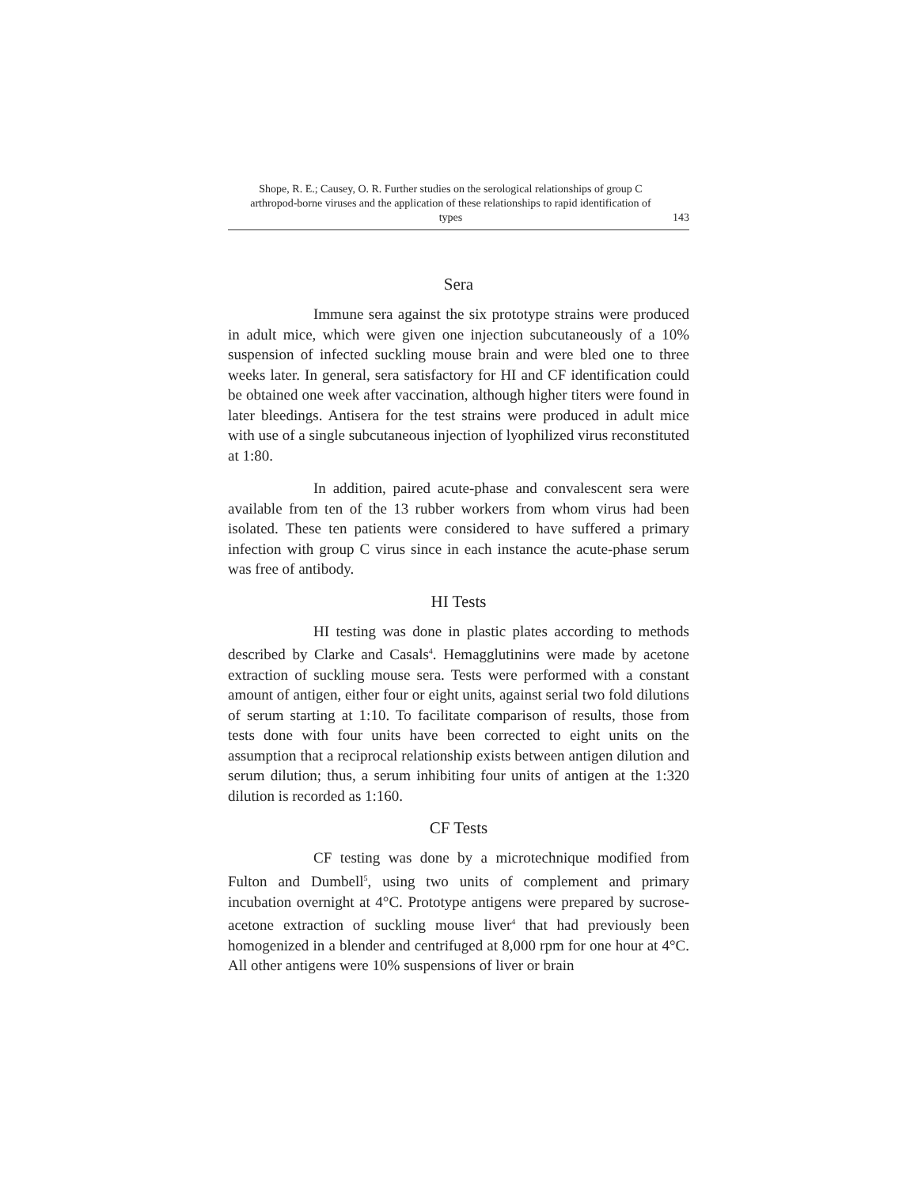Shope, R. E.; Causey, O. R. Further studies on the serological relationships of group C arthropod-borne viruses and the application of these relationships to rapid identification of types
143
Sera
Immune sera against the six prototype strains were produced in adult mice, which were given one injection subcutaneously of a 10% suspension of infected suckling mouse brain and were bled one to three weeks later. In general, sera satisfactory for HI and CF identification could be obtained one week after vaccination, although higher titers were found in later bleedings. Antisera for the test strains were produced in adult mice with use of a single subcutaneous injection of lyophilized virus reconstituted at 1:80.
In addition, paired acute-phase and convalescent sera were available from ten of the 13 rubber workers from whom virus had been isolated. These ten patients were considered to have suffered a primary infection with group C virus since in each instance the acute-phase serum was free of antibody.
HI Tests
HI testing was done in plastic plates according to methods described by Clarke and Casals<sup>4</sup>. Hemagglutinins were made by acetone extraction of suckling mouse sera. Tests were performed with a constant amount of antigen, either four or eight units, against serial two fold dilutions of serum starting at 1:10. To facilitate comparison of results, those from tests done with four units have been corrected to eight units on the assumption that a reciprocal relationship exists between antigen dilution and serum dilution; thus, a serum inhibiting four units of antigen at the 1:320 dilution is recorded as 1:160.
CF Tests
CF testing was done by a microtechnique modified from Fulton and Dumbell<sup>5</sup>, using two units of complement and primary incubation overnight at 4°C. Prototype antigens were prepared by sucrose-acetone extraction of suckling mouse liver<sup>4</sup> that had previously been homogenized in a blender and centrifuged at 8,000 rpm for one hour at 4°C. All other antigens were 10% suspensions of liver or brain